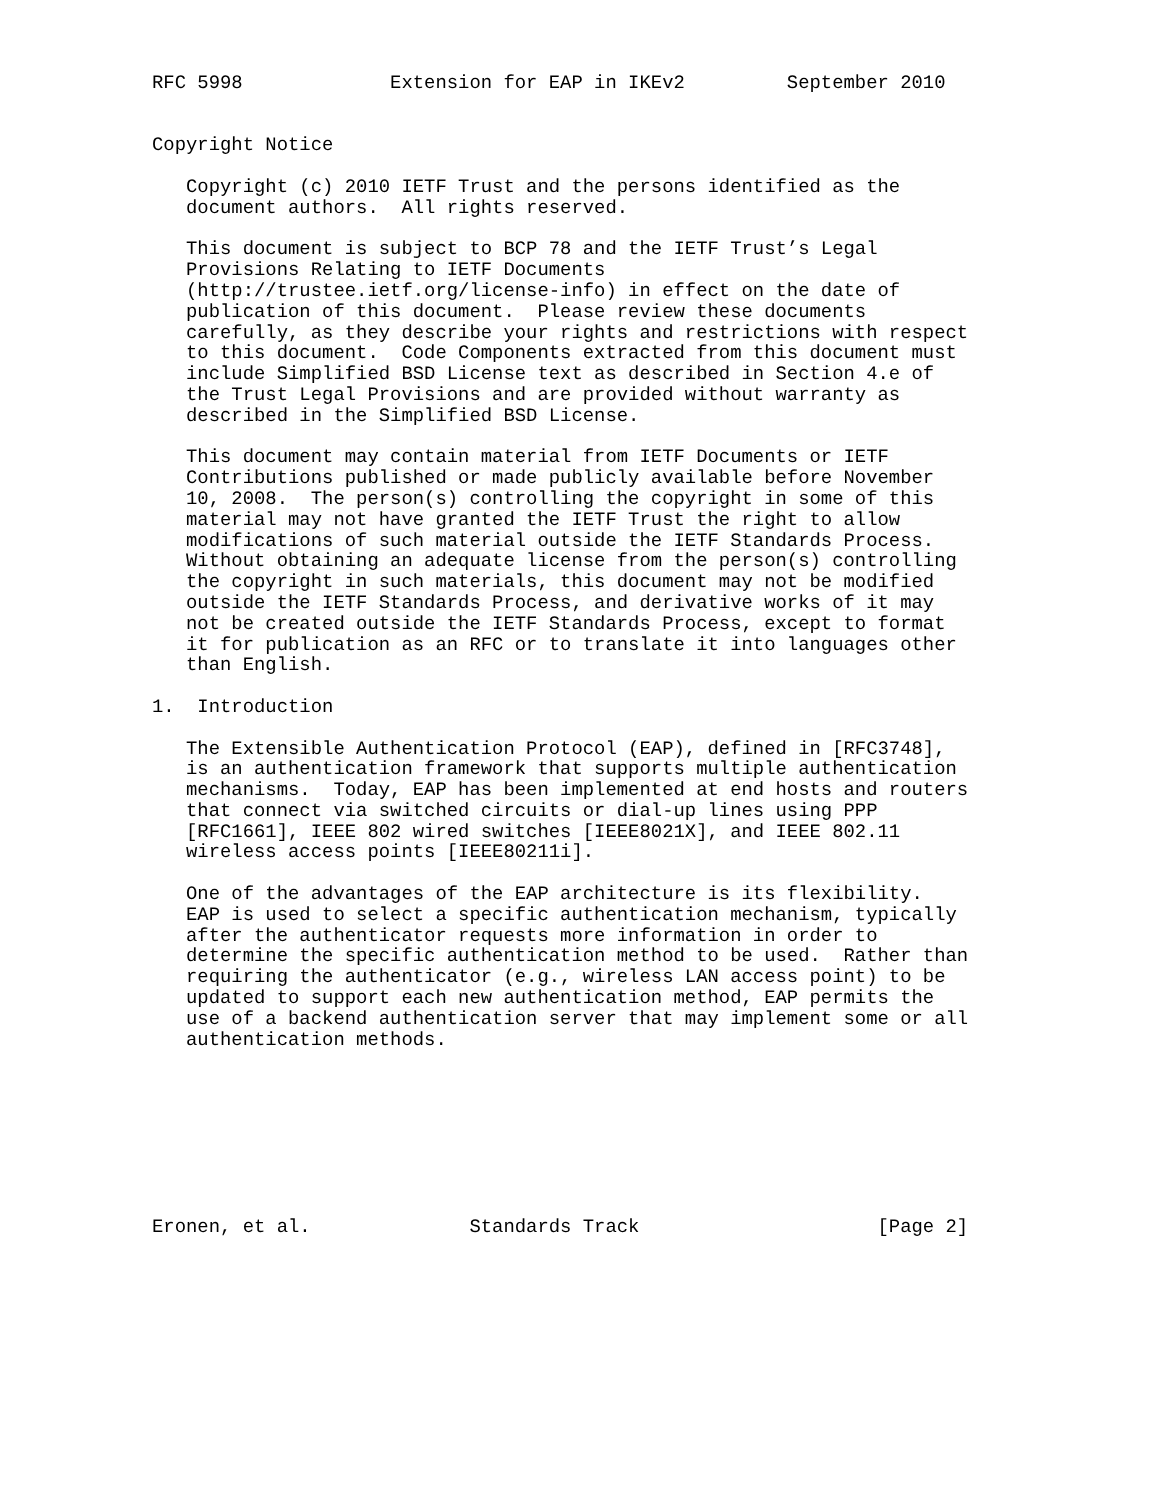RFC 5998             Extension for EAP in IKEv2         September 2010


Copyright Notice

   Copyright (c) 2010 IETF Trust and the persons identified as the
   document authors.  All rights reserved.

   This document is subject to BCP 78 and the IETF Trust’s Legal
   Provisions Relating to IETF Documents
   (http://trustee.ietf.org/license-info) in effect on the date of
   publication of this document.  Please review these documents
   carefully, as they describe your rights and restrictions with respect
   to this document.  Code Components extracted from this document must
   include Simplified BSD License text as described in Section 4.e of
   the Trust Legal Provisions and are provided without warranty as
   described in the Simplified BSD License.

   This document may contain material from IETF Documents or IETF
   Contributions published or made publicly available before November
   10, 2008.  The person(s) controlling the copyright in some of this
   material may not have granted the IETF Trust the right to allow
   modifications of such material outside the IETF Standards Process.
   Without obtaining an adequate license from the person(s) controlling
   the copyright in such materials, this document may not be modified
   outside the IETF Standards Process, and derivative works of it may
   not be created outside the IETF Standards Process, except to format
   it for publication as an RFC or to translate it into languages other
   than English.

1.  Introduction

   The Extensible Authentication Protocol (EAP), defined in [RFC3748],
   is an authentication framework that supports multiple authentication
   mechanisms.  Today, EAP has been implemented at end hosts and routers
   that connect via switched circuits or dial-up lines using PPP
   [RFC1661], IEEE 802 wired switches [IEEE8021X], and IEEE 802.11
   wireless access points [IEEE80211i].

   One of the advantages of the EAP architecture is its flexibility.
   EAP is used to select a specific authentication mechanism, typically
   after the authenticator requests more information in order to
   determine the specific authentication method to be used.  Rather than
   requiring the authenticator (e.g., wireless LAN access point) to be
   updated to support each new authentication method, EAP permits the
   use of a backend authentication server that may implement some or all
   authentication methods.








Eronen, et al.              Standards Track                     [Page 2]